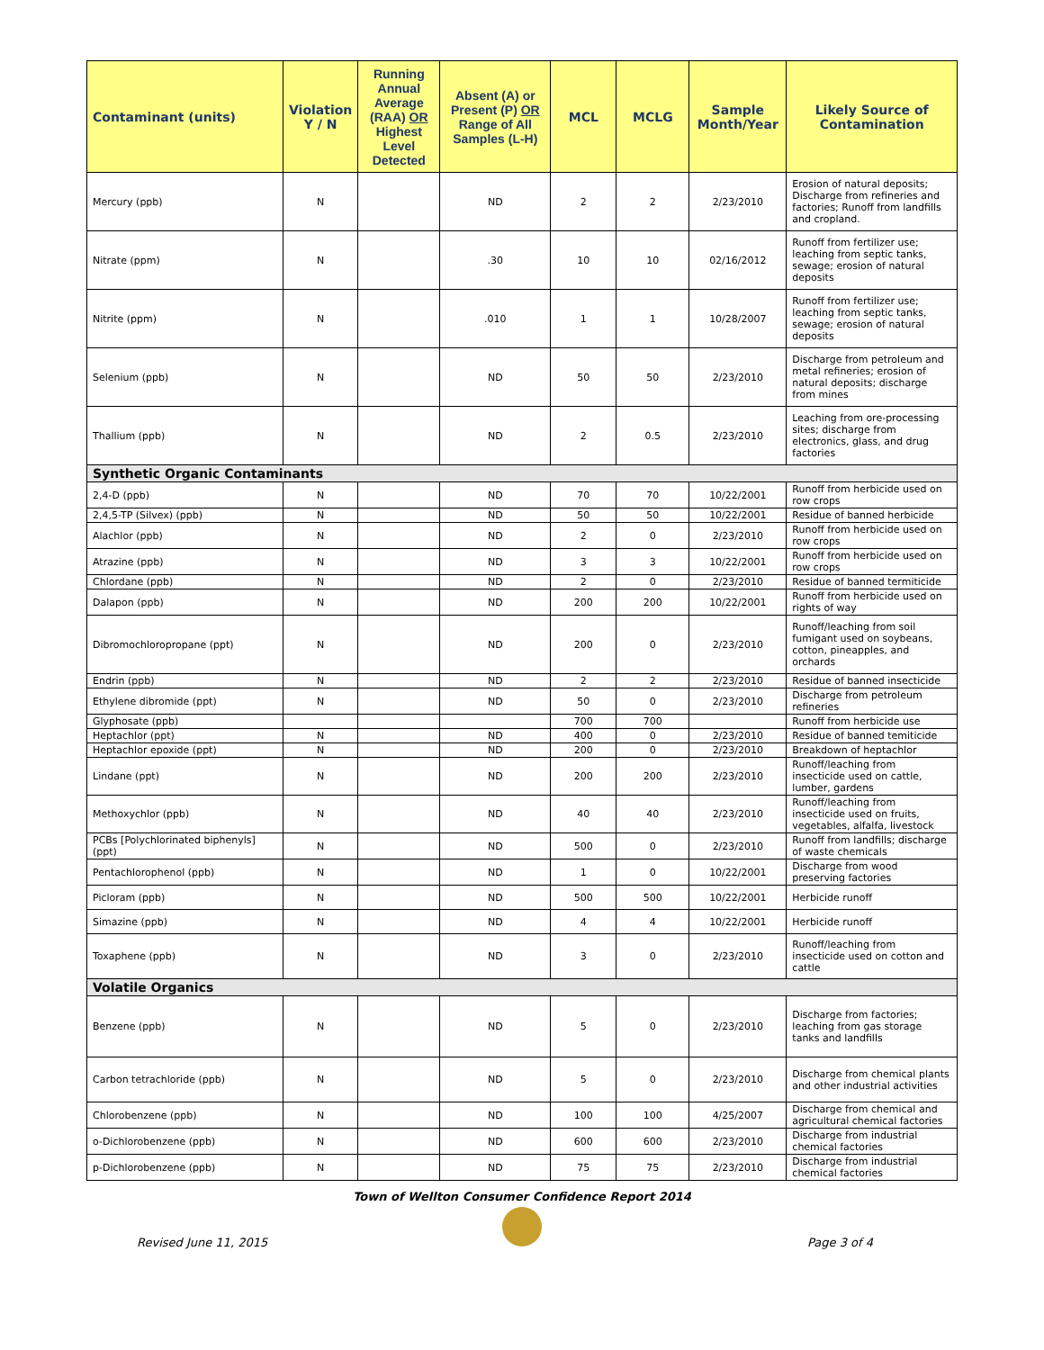| Contaminant (units) | Violation Y / N | Running Annual Average (RAA) OR Highest Level Detected | Absent (A) or Present (P) OR Range of All Samples (L-H) | MCL | MCLG | Sample Month/Year | Likely Source of Contamination |
| --- | --- | --- | --- | --- | --- | --- | --- |
| Mercury (ppb) | N | | ND | 2 | 2 | 2/23/2010 | Erosion of natural deposits; Discharge from refineries and factories; Runoff from landfills and cropland. |
| Nitrate (ppm) | N | | .30 | 10 | 10 | 02/16/2012 | Runoff from fertilizer use; leaching from septic tanks, sewage; erosion of natural deposits |
| Nitrite (ppm) | N | | .010 | 1 | 1 | 10/28/2007 | Runoff from fertilizer use; leaching from septic tanks, sewage; erosion of natural deposits |
| Selenium (ppb) | N | | ND | 50 | 50 | 2/23/2010 | Discharge from petroleum and metal refineries; erosion of natural deposits; discharge from mines |
| Thallium (ppb) | N | | ND | 2 | 0.5 | 2/23/2010 | Leaching from ore-processing sites; discharge from electronics, glass, and drug factories |
| Synthetic Organic Contaminants | | | | | | | |
| 2,4-D (ppb) | N | | ND | 70 | 70 | 10/22/2001 | Runoff from herbicide used on row crops |
| 2,4,5-TP (Silvex) (ppb) | N | | ND | 50 | 50 | 10/22/2001 | Residue of banned herbicide |
| Alachlor (ppb) | N | | ND | 2 | 0 | 2/23/2010 | Runoff from herbicide used on row crops |
| Atrazine (ppb) | N | | ND | 3 | 3 | 10/22/2001 | Runoff from herbicide used on row crops |
| Chlordane (ppb) | N | | ND | 2 | 0 | 2/23/2010 | Residue of banned termiticide |
| Dalapon (ppb) | N | | ND | 200 | 200 | 10/22/2001 | Runoff from herbicide used on rights of way |
| Dibromochloropropane (ppt) | N | | ND | 200 | 0 | 2/23/2010 | Runoff/leaching from soil fumigant used on soybeans, cotton, pineapples, and orchards |
| Endrin (ppb) | N | | ND | 2 | 2 | 2/23/2010 | Residue of banned insecticide |
| Ethylene dibromide (ppt) | N | | ND | 50 | 0 | 2/23/2010 | Discharge from petroleum refineries |
| Glyphosate (ppb) | | | | 700 | 700 | | Runoff from herbicide use |
| Heptachlor (ppt) | N | | ND | 400 | 0 | 2/23/2010 | Residue of banned temiticide |
| Heptachlor epoxide (ppt) | N | | ND | 200 | 0 | 2/23/2010 | Breakdown of heptachlor |
| Lindane (ppt) | N | | ND | 200 | 200 | 2/23/2010 | Runoff/leaching from insecticide used on cattle, lumber, gardens |
| Methoxychlor (ppb) | N | | ND | 40 | 40 | 2/23/2010 | Runoff/leaching from insecticide used on fruits, vegetables, alfalfa, livestock |
| PCBs [Polychlorinated biphenyls] (ppt) | N | | ND | 500 | 0 | 2/23/2010 | Runoff from landfills; discharge of waste chemicals |
| Pentachlorophenol (ppb) | N | | ND | 1 | 0 | 10/22/2001 | Discharge from wood preserving factories |
| Picloram (ppb) | N | | ND | 500 | 500 | 10/22/2001 | Herbicide runoff |
| Simazine (ppb) | N | | ND | 4 | 4 | 10/22/2001 | Herbicide runoff |
| Toxaphene (ppb) | N | | ND | 3 | 0 | 2/23/2010 | Runoff/leaching from insecticide used on cotton and cattle |
| Volatile Organics | | | | | | | |
| Benzene (ppb) | N | | ND | 5 | 0 | 2/23/2010 | Discharge from factories; leaching from gas storage tanks and landfills |
| Carbon tetrachloride (ppb) | N | | ND | 5 | 0 | 2/23/2010 | Discharge from chemical plants and other industrial activities |
| Chlorobenzene (ppb) | N | | ND | 100 | 100 | 4/25/2007 | Discharge from chemical and agricultural chemical factories |
| o-Dichlorobenzene (ppb) | N | | ND | 600 | 600 | 2/23/2010 | Discharge from industrial chemical factories |
| p-Dichlorobenzene (ppb) | N | | ND | 75 | 75 | 2/23/2010 | Discharge from industrial chemical factories |
Town of Wellton Consumer Confidence Report 2014
Revised June 11, 2015 Page 3 of 4